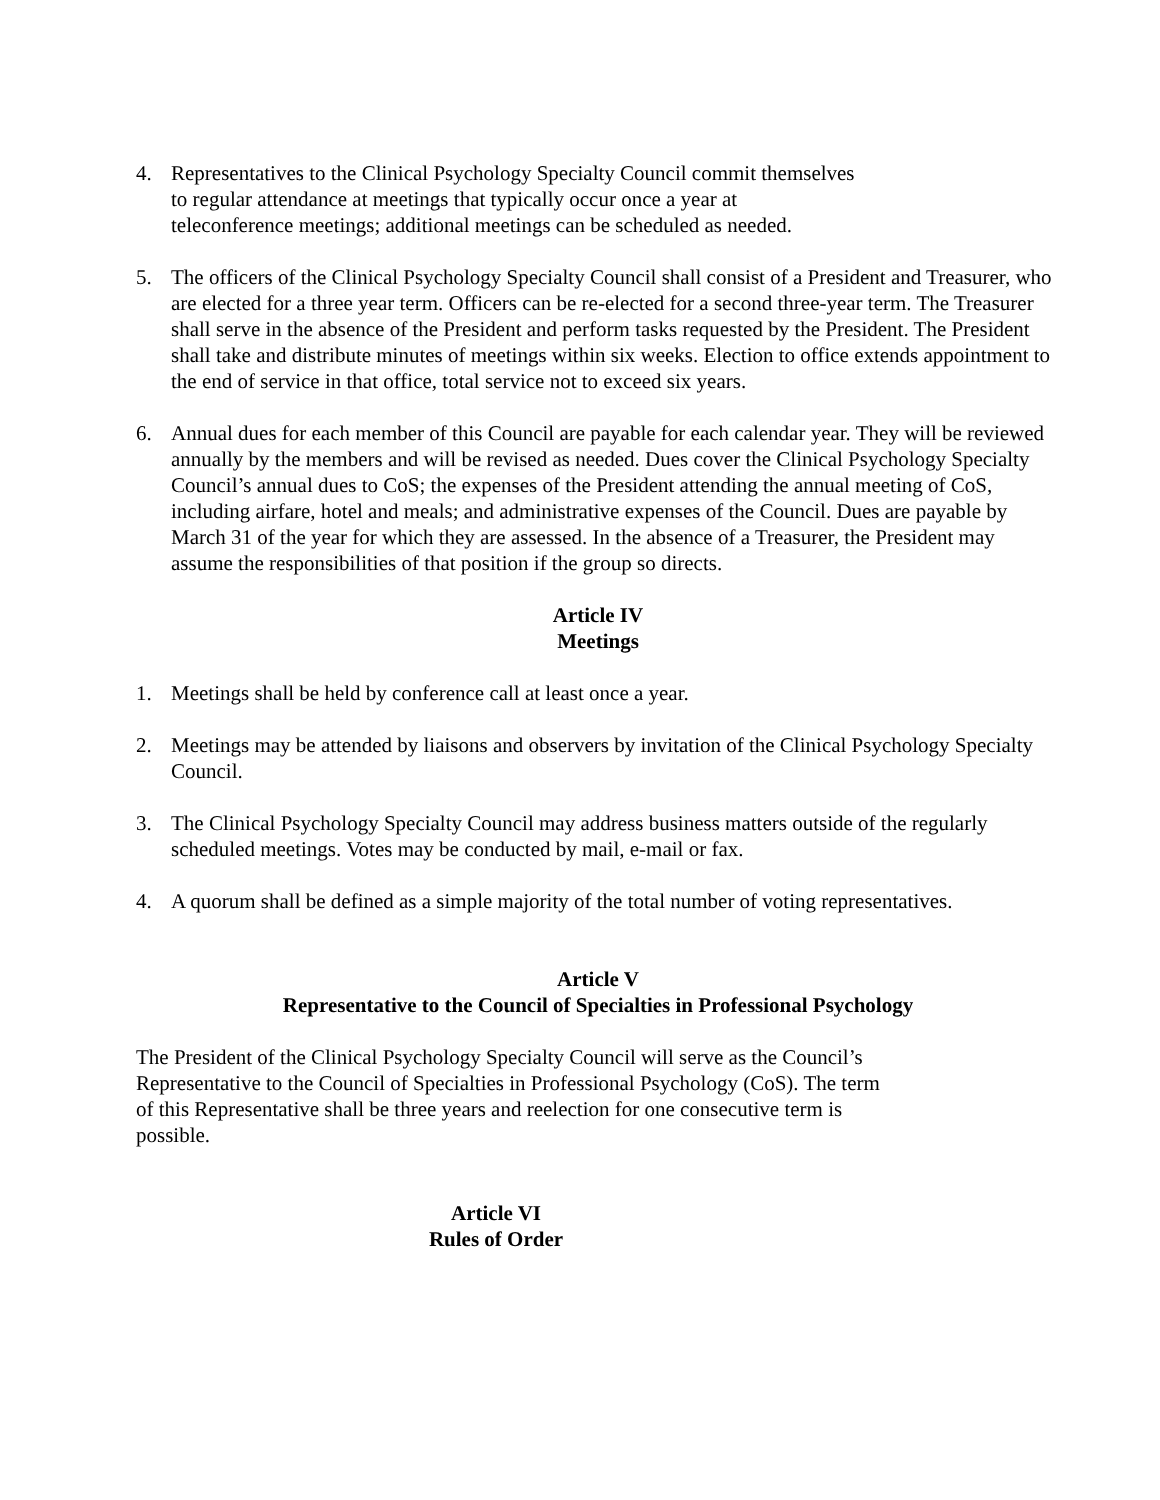4. Representatives to the Clinical Psychology Specialty Council commit themselves
to regular attendance at meetings that typically occur once a year at
teleconference meetings; additional meetings can be scheduled as needed.
5. The officers of the Clinical Psychology Specialty Council shall consist of a President and Treasurer, who are elected for a three year term. Officers can be re-elected for a second three-year term. The Treasurer shall serve in the absence of the President and perform tasks requested by the President. The President shall take and distribute minutes of meetings within six weeks. Election to office extends appointment to the end of service in that office, total service not to exceed six years.
6. Annual dues for each member of this Council are payable for each calendar year. They will be reviewed annually by the members and will be revised as needed. Dues cover the Clinical Psychology Specialty Council’s annual dues to CoS; the expenses of the President attending the annual meeting of CoS, including airfare, hotel and meals; and administrative expenses of the Council. Dues are payable by March 31 of the year for which they are assessed. In the absence of a Treasurer, the President may assume the responsibilities of that position if the group so directs.
Article IV
Meetings
1. Meetings shall be held by conference call at least once a year.
2. Meetings may be attended by liaisons and observers by invitation of the Clinical Psychology Specialty Council.
3. The Clinical Psychology Specialty Council may address business matters outside of the regularly scheduled meetings. Votes may be conducted by mail, e-mail or fax.
4. A quorum shall be defined as a simple majority of the total number of voting representatives.
Article V
Representative to the Council of Specialties in Professional Psychology
The President of the Clinical Psychology Specialty Council will serve as the Council’s Representative to the Council of Specialties in Professional Psychology (CoS). The term of this Representative shall be three years and reelection for one consecutive term is possible.
Article VI
Rules of Order